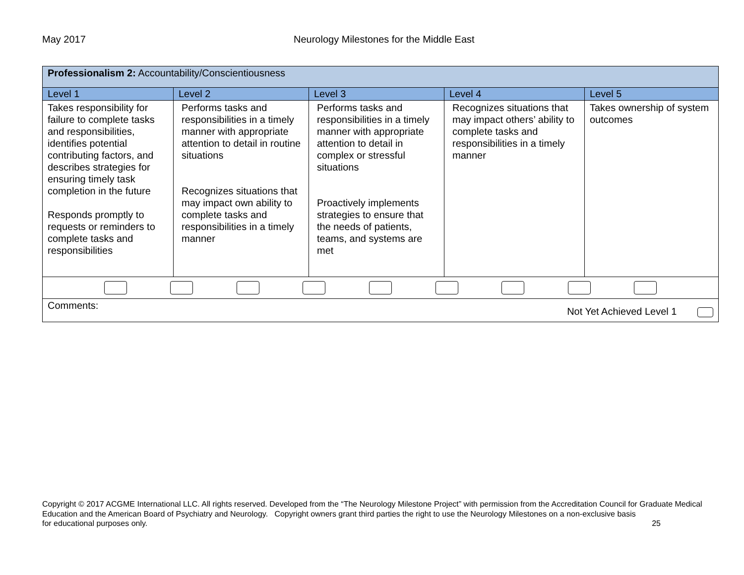May 2017 Neurology Milestones for the Middle East
| Professionalism 2: Accountability/Conscientiousness | | | | |
| Level 1 | Level 2 | Level 3 | Level 4 | Level 5 |
| Takes responsibility for failure to complete tasks and responsibilities, identifies potential contributing factors, and describes strategies for ensuring timely task completion in the future Responds promptly to requests or reminders to complete tasks and responsibilities | Performs tasks and responsibilities in a timely manner with appropriate attention to detail in routine situations Recognizes situations that may impact own ability to complete tasks and responsibilities in a timely manner | Performs tasks and responsibilities in a timely manner with appropriate attention to detail in complex or stressful situations Proactively implements strategies to ensure that the needs of patients, teams, and systems are met | Recognizes situations that may impact others’ ability to complete tasks and responsibilities in a timely manner | Takes ownership of system outcomes |
| Comments: Not Yet Achieved Level 1 | | | | |
Copyright © 2017 ACGME International LLC. All rights reserved. Developed from the “The Neurology Milestone Project” with permission from the Accreditation Council for Graduate Medical Education and the American Board of Psychiatry and Neurology. Copyright owners grant third parties the right to use the Neurology Milestones on a non-exclusive basis
for educational purposes only. 25